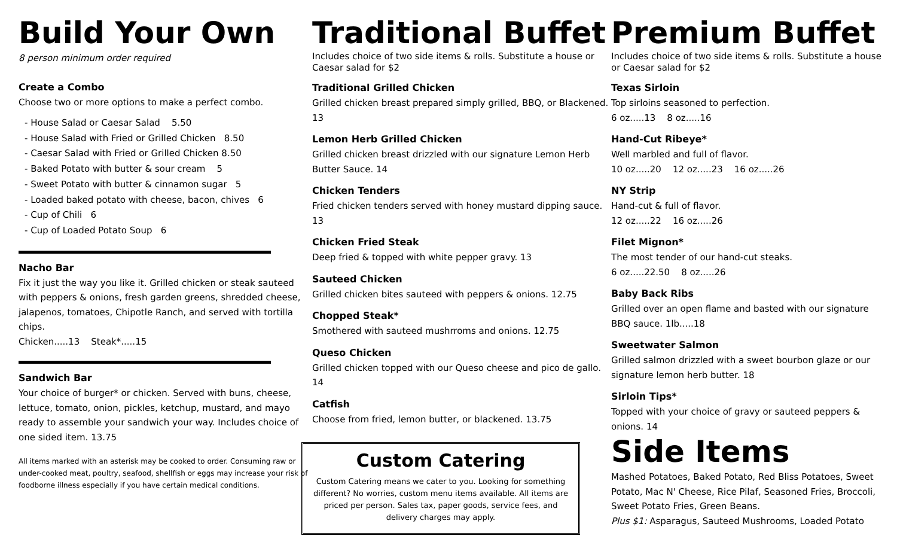Build Your Own
8 person minimum order required
Create a Combo
Choose two or more options to make a perfect combo.
- House Salad or Caesar Salad 5.50
- House Salad with Fried or Grilled Chicken 8.50
- Caesar Salad with Fried or Grilled Chicken 8.50
- Baked Potato with butter & sour cream 5
- Sweet Potato with butter & cinnamon sugar 5
- Loaded baked potato with cheese, bacon, chives 6
- Cup of Chili 6
- Cup of Loaded Potato Soup 6
Nacho Bar
Fix it just the way you like it. Grilled chicken or steak sauteed with peppers & onions, fresh garden greens, shredded cheese, jalapenos, tomatoes, Chipotle Ranch, and served with tortilla chips.
Chicken.....13 Steak*.....15
Sandwich Bar
Your choice of burger* or chicken. Served with buns, cheese, lettuce, tomato, onion, pickles, ketchup, mustard, and mayo ready to assemble your sandwich your way. Includes choice of one sided item. 13.75
All items marked with an asterisk may be cooked to order. Consuming raw or under-cooked meat, poultry, seafood, shellfish or eggs may increase your risk of foodborne illness especially if you have certain medical conditions.
Traditional Buffet
Includes choice of two side items & rolls. Substitute a house or Caesar salad for $2
Traditional Grilled Chicken
Grilled chicken breast prepared simply grilled, BBQ, or Blackened. 13
Lemon Herb Grilled Chicken
Grilled chicken breast drizzled with our signature Lemon Herb Butter Sauce. 14
Chicken Tenders
Fried chicken tenders served with honey mustard dipping sauce. 13
Chicken Fried Steak
Deep fried & topped with white pepper gravy. 13
Sauteed Chicken
Grilled chicken bites sauteed with peppers & onions. 12.75
Chopped Steak*
Smothered with sauteed mushrroms and onions. 12.75
Queso Chicken
Grilled chicken topped with our Queso cheese and pico de gallo. 14
Catfish
Choose from fried, lemon butter, or blackened. 13.75
Custom Catering
Custom Catering means we cater to you. Looking for something different? No worries, custom menu items available. All items are priced per person. Sales tax, paper goods, service fees, and delivery charges may apply.
Premium Buffet
Includes choice of two side items & rolls. Substitute a house or Caesar salad for $2
Texas Sirloin
Top sirloins seasoned to perfection.
6 oz.....13 8 oz.....16
Hand-Cut Ribeye*
Well marbled and full of flavor.
10 oz.....20 12 oz.....23 16 oz.....26
NY Strip
Hand-cut & full of flavor.
12 oz.....22 16 oz.....26
Filet Mignon*
The most tender of our hand-cut steaks.
6 oz.....22.50 8 oz.....26
Baby Back Ribs
Grilled over an open flame and basted with our signature BBQ sauce. 1lb.....18
Sweetwater Salmon
Grilled salmon drizzled with a sweet bourbon glaze or our signature lemon herb butter. 18
Sirloin Tips*
Topped with your choice of gravy or sauteed peppers & onions. 14
Side Items
Mashed Potatoes, Baked Potato, Red Bliss Potatoes, Sweet Potato, Mac N' Cheese, Rice Pilaf, Seasoned Fries, Broccoli, Sweet Potato Fries, Green Beans.
Plus $1: Asparagus, Sauteed Mushrooms, Loaded Potato